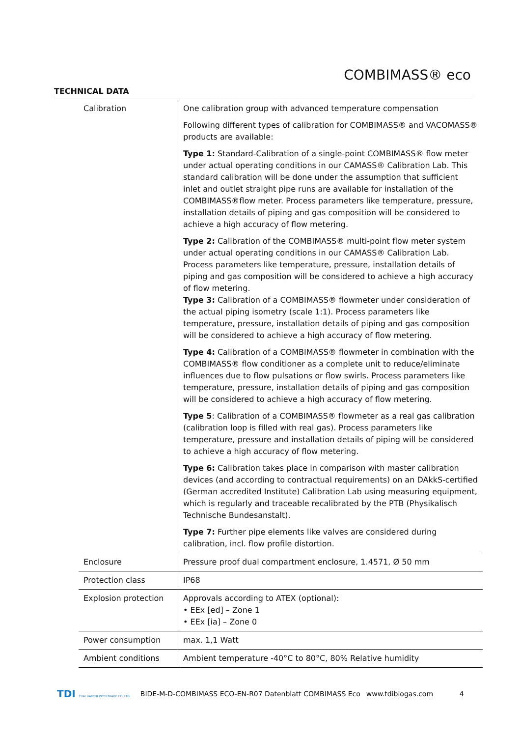COMBIMASS® eco
TECHNICAL DATA
| Calibration | One calibration group with advanced temperature compensation Following different types of calibration for COMBIMASS® and VACOMASS® products are available: Type 1: Standard-Calibration of a single-point COMBIMASS® flow meter under actual operating conditions in our CAMASS® Calibration Lab. This standard calibration will be done under the assumption that sufficient inlet and outlet straight pipe runs are available for installation of the COMBIMASS®flow meter. Process parameters like temperature, pressure, installation details of piping and gas composition will be considered to achieve a high accuracy of flow metering. Type 2: Calibration of the COMBIMASS® multi-point flow meter system under actual operating conditions in our CAMASS® Calibration Lab. Process parameters like temperature, pressure, installation details of piping and gas composition will be considered to achieve a high accuracy of flow metering. Type 3: Calibration of a COMBIMASS® flowmeter under consideration of the actual piping isometry (scale 1:1). Process parameters like temperature, pressure, installation details of piping and gas composition will be considered to achieve a high accuracy of flow metering. Type 4: Calibration of a COMBIMASS® flowmeter in combination with the COMBIMASS® flow conditioner as a complete unit to reduce/eliminate influences due to flow pulsations or flow swirls. Process parameters like temperature, pressure, installation details of piping and gas composition will be considered to achieve a high accuracy of flow metering. Type 5 : Calibration of a COMBIMASS® flowmeter as a real gas calibration (calibration loop is filled with real gas). Process parameters like temperature, pressure and installation details of piping will be considered to achieve a high accuracy of flow metering. Type 6: Calibration takes place in comparison with master calibration devices (and according to contractual requirements) on an DAkkS-certified (German accredited Institute) Calibration Lab using measuring equipment, which is regularly and traceable recalibrated by the PTB (Physikalisch Technische Bundesanstalt). Type 7: Further pipe elements like valves are considered during calibration, incl. flow profile distortion. |
| Enclosure | Pressure proof dual compartment enclosure, 1.4571, Ø 50 mm |
| Protection class | IP68 |
| Explosion protection | Approvals according to ATEX (optional): • EEx [ed] – Zone 1 • EEx [ia] – Zone 0 |
| Power consumption | max. 1,1 Watt |
| Ambient conditions | Ambient temperature -40°C to 80°C, 80% Relative humidity |
TDI THAI DAIICHI INTERTRADE CO.,LTD.
BIDE-M-D-COMBIMASS ECO-EN-R07 Datenblatt COMBIMASS Eco www.tdibiogas.com 4